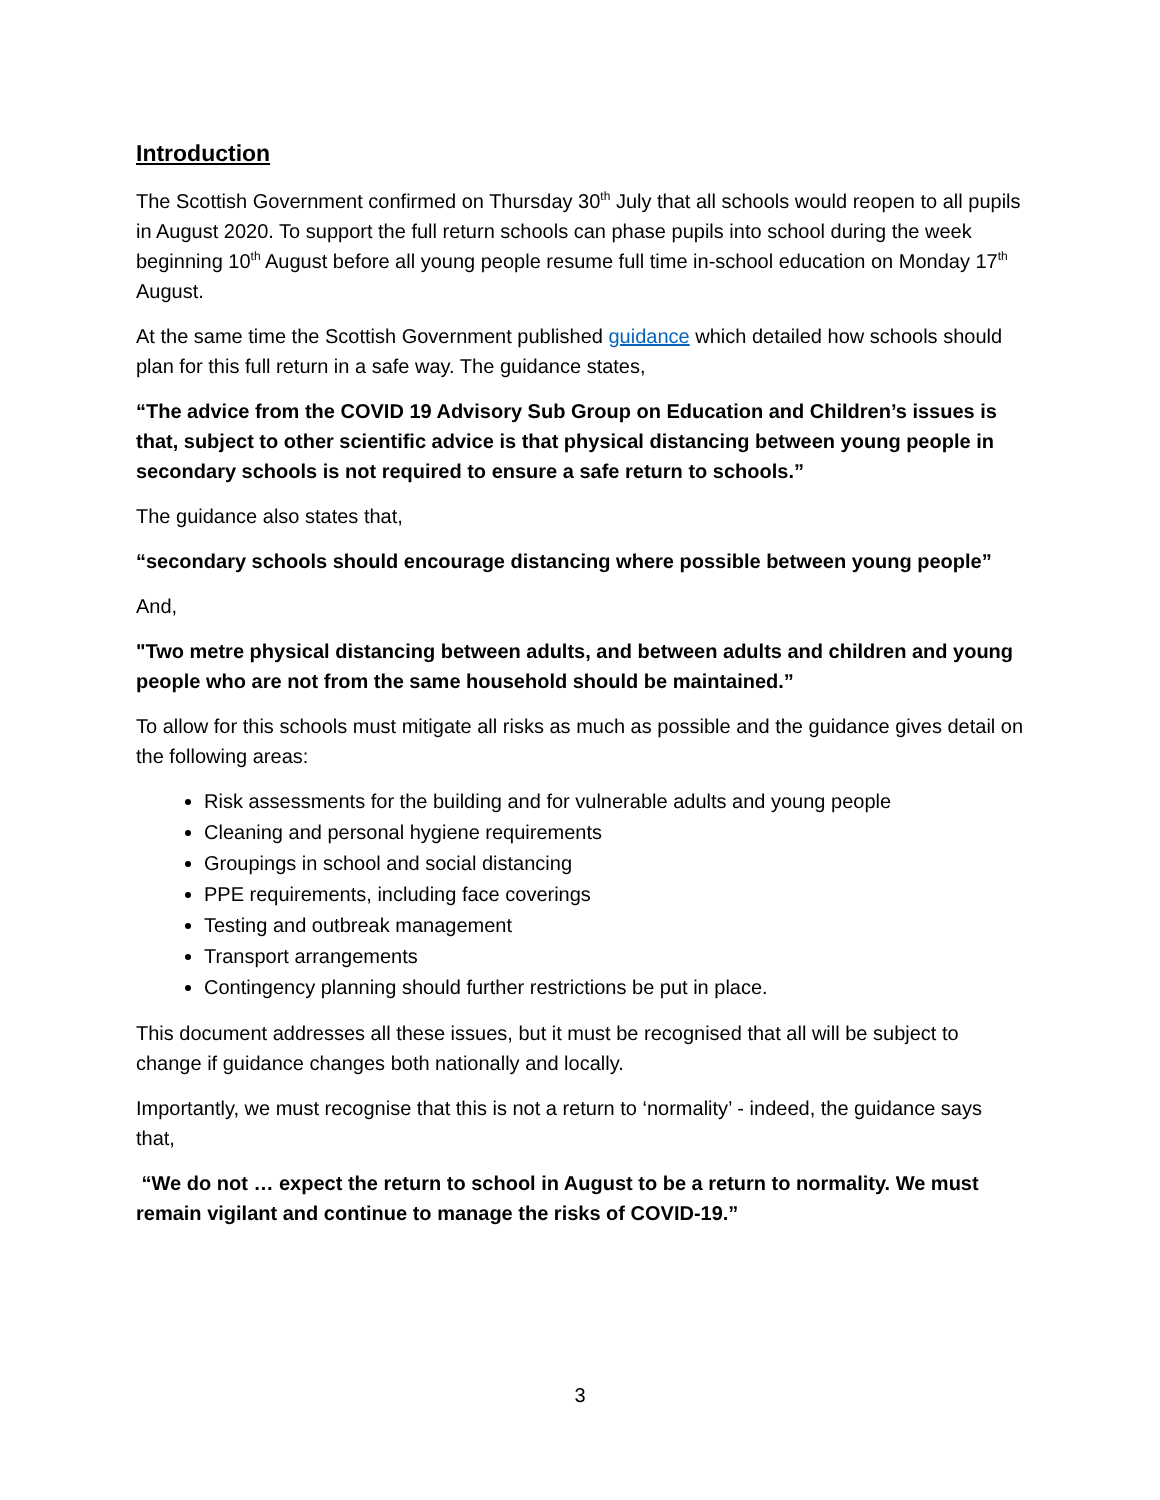Introduction
The Scottish Government confirmed on Thursday 30<sup>th</sup> July that all schools would reopen to all pupils in August 2020. To support the full return schools can phase pupils into school during the week beginning 10<sup>th</sup> August before all young people resume full time in-school education on Monday 17<sup>th</sup> August.
At the same time the Scottish Government published guidance which detailed how schools should plan for this full return in a safe way. The guidance states,
“The advice from the COVID 19 Advisory Sub Group on Education and Children’s issues is that, subject to other scientific advice is that physical distancing between young people in secondary schools is not required to ensure a safe return to schools.”
The guidance also states that,
“secondary schools should encourage distancing where possible between young people”
And,
"Two metre physical distancing between adults, and between adults and children and young people who are not from the same household should be maintained.”
To allow for this schools must mitigate all risks as much as possible and the guidance gives detail on the following areas:
Risk assessments for the building and for vulnerable adults and young people
Cleaning and personal hygiene requirements
Groupings in school and social distancing
PPE requirements, including face coverings
Testing and outbreak management
Transport arrangements
Contingency planning should further restrictions be put in place.
This document addresses all these issues, but it must be recognised that all will be subject to change if guidance changes both nationally and locally.
Importantly, we must recognise that this is not a return to ‘normality’ - indeed, the guidance says that,
“We do not … expect the return to school in August to be a return to normality. We must remain vigilant and continue to manage the risks of COVID-19.”
3